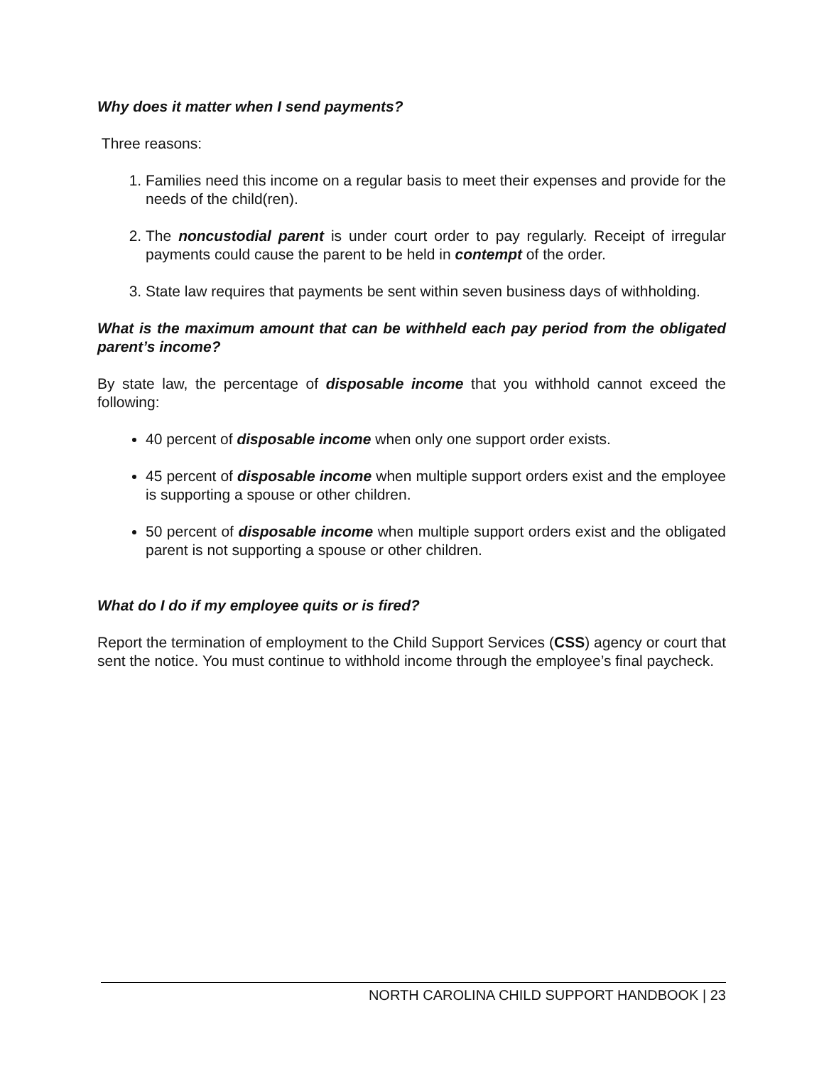Why does it matter when I send payments?
Three reasons:
1. Families need this income on a regular basis to meet their expenses and provide for the needs of the child(ren).
2. The noncustodial parent is under court order to pay regularly. Receipt of irregular payments could cause the parent to be held in contempt of the order.
3. State law requires that payments be sent within seven business days of withholding.
What is the maximum amount that can be withheld each pay period from the obligated parent’s income?
By state law, the percentage of disposable income that you withhold cannot exceed the following:
40 percent of disposable income when only one support order exists.
45 percent of disposable income when multiple support orders exist and the employee is supporting a spouse or other children.
50 percent of disposable income when multiple support orders exist and the obligated parent is not supporting a spouse or other children.
What do I do if my employee quits or is fired?
Report the termination of employment to the Child Support Services (CSS) agency or court that sent the notice. You must continue to withhold income through the employee’s final paycheck.
NORTH CAROLINA CHILD SUPPORT HANDBOOK | 23